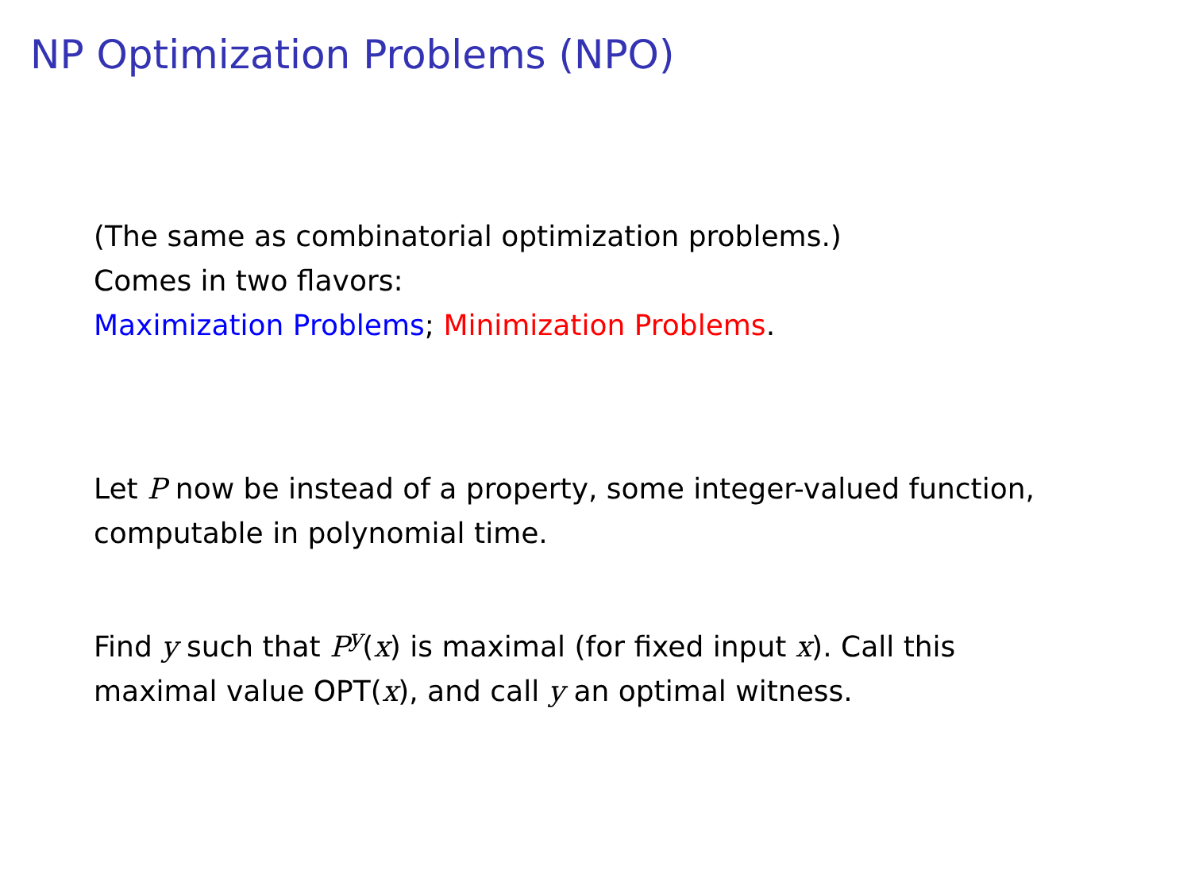NP Optimization Problems (NPO)
(The same as combinatorial optimization problems.)
Comes in two flavors:
Maximization Problems; Minimization Problems.
Let P now be instead of a property, some integer-valued function,
computable in polynomial time.
Find y such that P<sup>y</sup>(x) is maximal (for fixed input x). Call this
maximal value OPT(x), and call y an optimal witness.